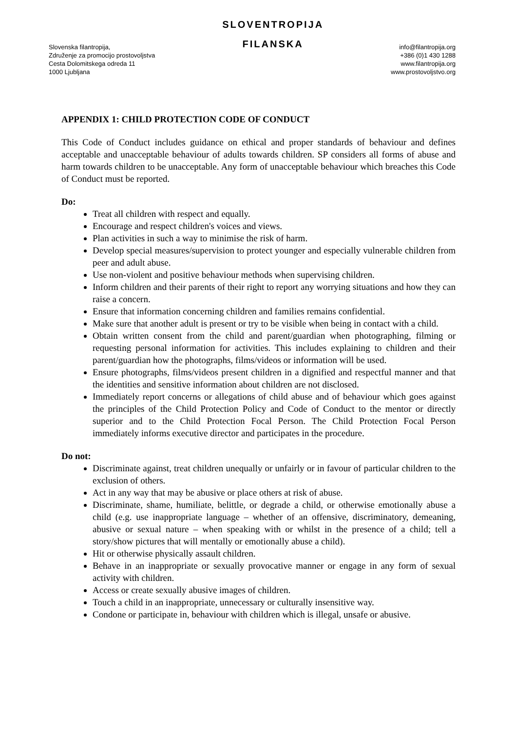Slovenska filantropija,
Združenje za promocijo prostovoljstva
Cesta Dolomitskega odreda 11
1000 Ljubljana
SLOVENTROPIJA
FILANSKA
info@filantropija.org
+386 (0)1 430 1288
www.filantropija.org
www.prostovoljstvo.org
APPENDIX 1: CHILD PROTECTION CODE OF CONDUCT
This Code of Conduct includes guidance on ethical and proper standards of behaviour and defines acceptable and unacceptable behaviour of adults towards children. SP considers all forms of abuse and harm towards children to be unacceptable. Any form of unacceptable behaviour which breaches this Code of Conduct must be reported.
Do:
Treat all children with respect and equally.
Encourage and respect children's voices and views.
Plan activities in such a way to minimise the risk of harm.
Develop special measures/supervision to protect younger and especially vulnerable children from peer and adult abuse.
Use non-violent and positive behaviour methods when supervising children.
Inform children and their parents of their right to report any worrying situations and how they can raise a concern.
Ensure that information concerning children and families remains confidential.
Make sure that another adult is present or try to be visible when being in contact with a child.
Obtain written consent from the child and parent/guardian when photographing, filming or requesting personal information for activities. This includes explaining to children and their parent/guardian how the photographs, films/videos or information will be used.
Ensure photographs, films/videos present children in a dignified and respectful manner and that the identities and sensitive information about children are not disclosed.
Immediately report concerns or allegations of child abuse and of behaviour which goes against the principles of the Child Protection Policy and Code of Conduct to the mentor or directly superior and to the Child Protection Focal Person. The Child Protection Focal Person immediately informs executive director and participates in the procedure.
Do not:
Discriminate against, treat children unequally or unfairly or in favour of particular children to the exclusion of others.
Act in any way that may be abusive or place others at risk of abuse.
Discriminate, shame, humiliate, belittle, or degrade a child, or otherwise emotionally abuse a child (e.g. use inappropriate language – whether of an offensive, discriminatory, demeaning, abusive or sexual nature – when speaking with or whilst in the presence of a child; tell a story/show pictures that will mentally or emotionally abuse a child).
Hit or otherwise physically assault children.
Behave in an inappropriate or sexually provocative manner or engage in any form of sexual activity with children.
Access or create sexually abusive images of children.
Touch a child in an inappropriate, unnecessary or culturally insensitive way.
Condone or participate in, behaviour with children which is illegal, unsafe or abusive.